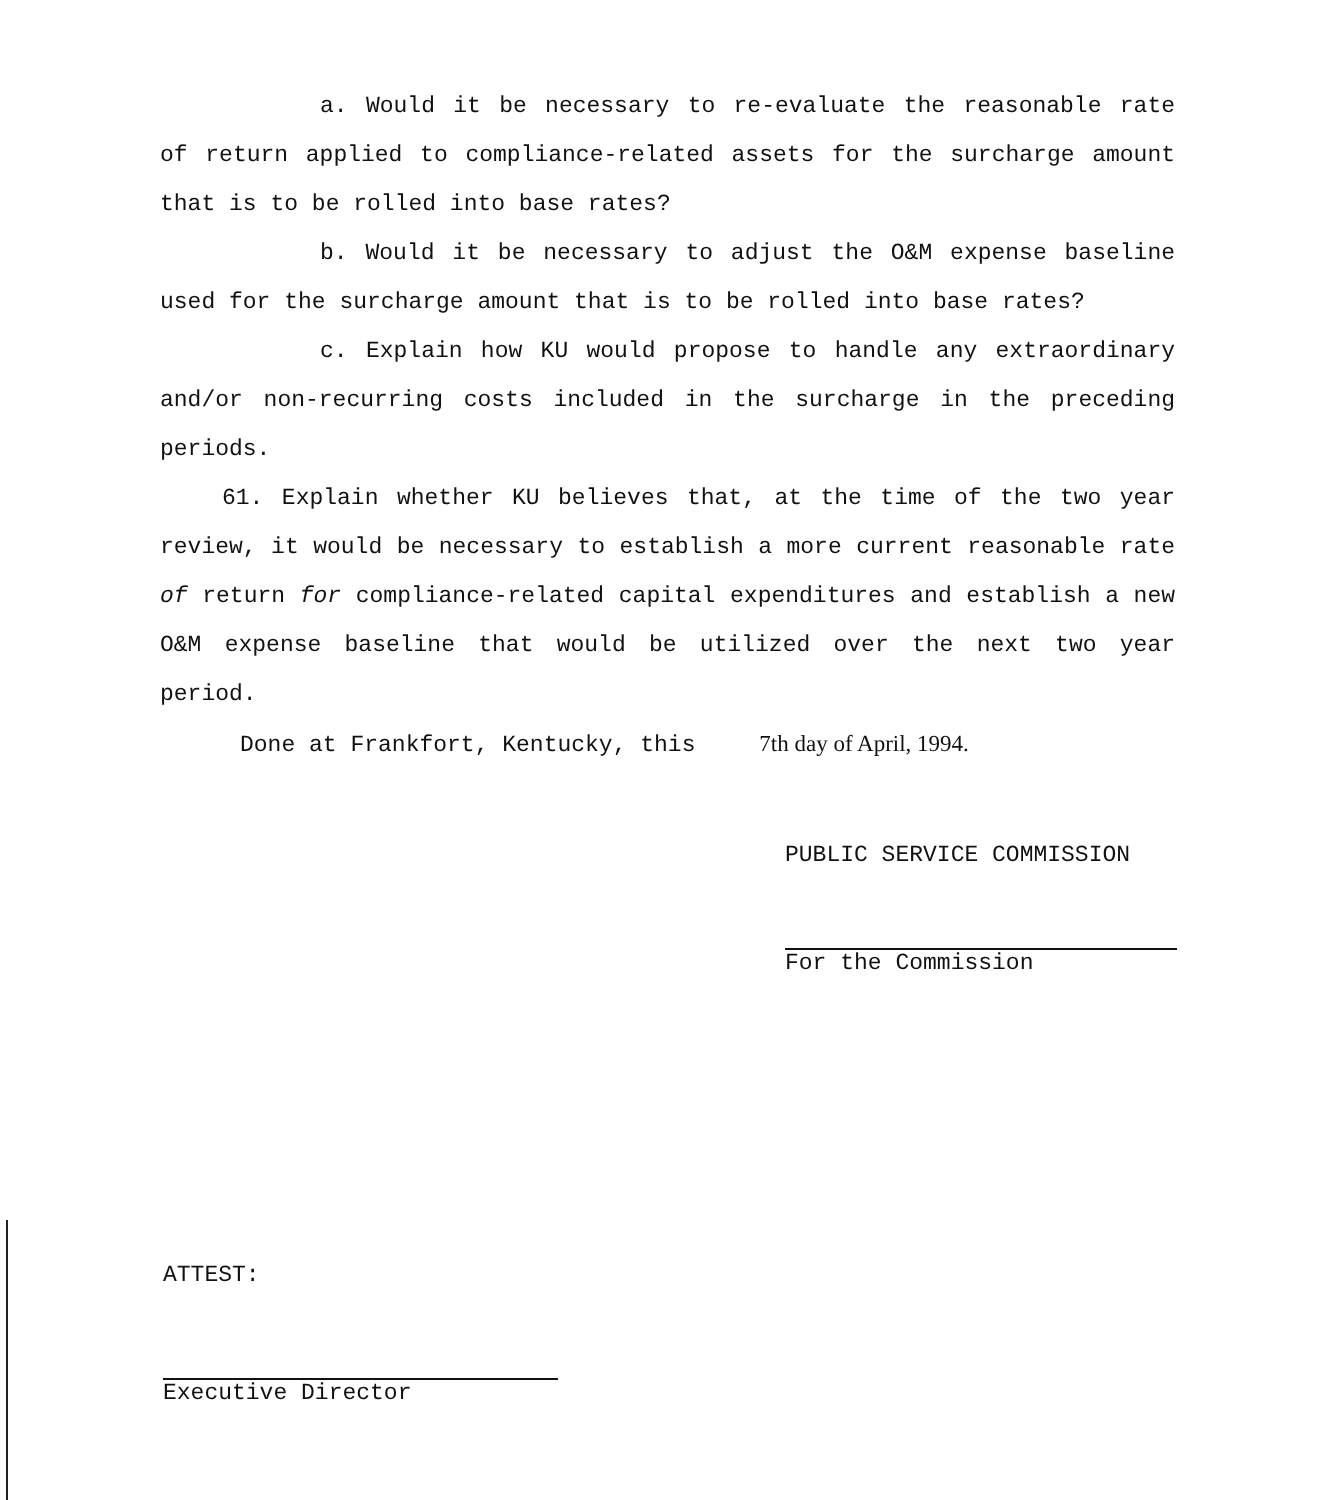a. Would it be necessary to re-evaluate the reasonable rate of return applied to compliance-related assets for the surcharge amount that is to be rolled into base rates?
b. Would it be necessary to adjust the O&M expense baseline used for the surcharge amount that is to be rolled into base rates?
c. Explain how KU would propose to handle any extraordinary and/or non-recurring costs included in the surcharge in the preceding periods.
61. Explain whether KU believes that, at the time of the two year review, it would be necessary to establish a more current reasonable rate of return for compliance-related capital expenditures and establish a new O&M expense baseline that would be utilized over the next two year period.
Done at Frankfort, Kentucky, this 7th day of April, 1994.
PUBLIC SERVICE COMMISSION
For the Commission
ATTEST:
Executive Director